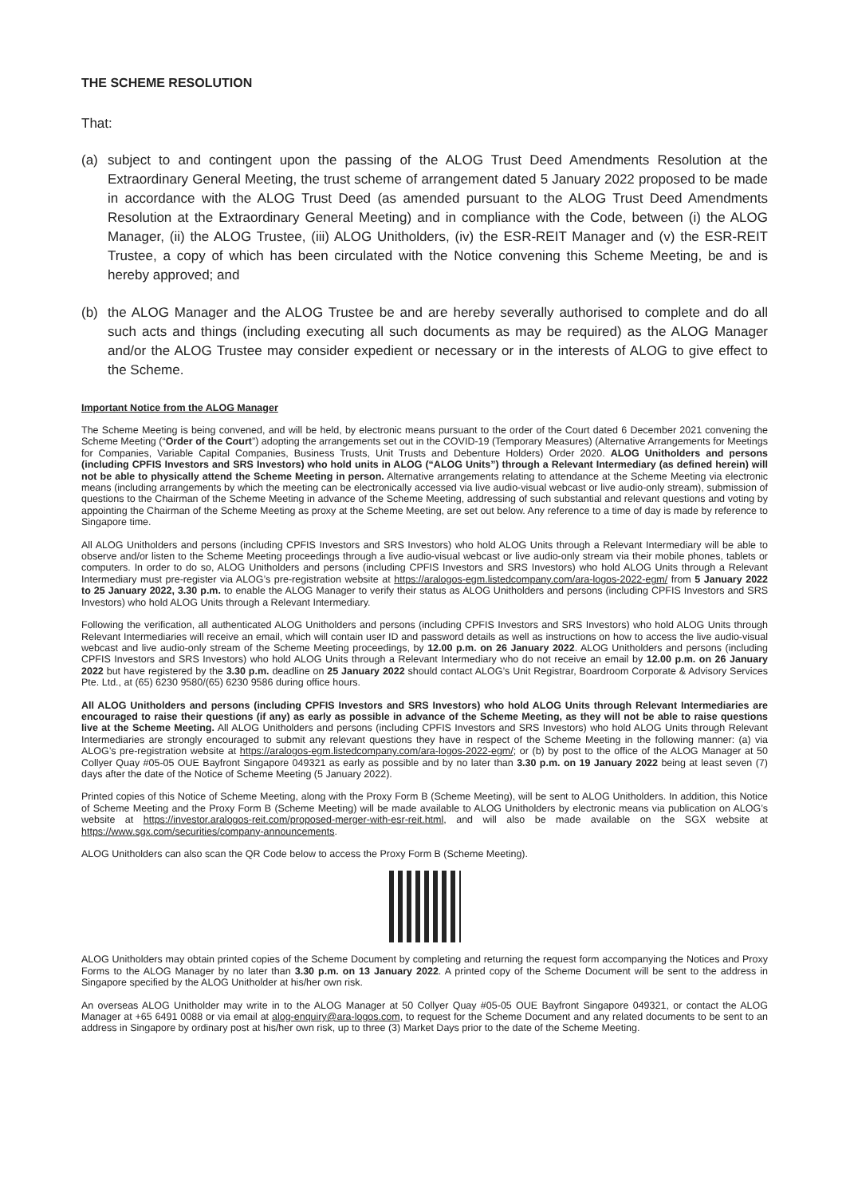THE SCHEME RESOLUTION
That:
(a) subject to and contingent upon the passing of the ALOG Trust Deed Amendments Resolution at the Extraordinary General Meeting, the trust scheme of arrangement dated 5 January 2022 proposed to be made in accordance with the ALOG Trust Deed (as amended pursuant to the ALOG Trust Deed Amendments Resolution at the Extraordinary General Meeting) and in compliance with the Code, between (i) the ALOG Manager, (ii) the ALOG Trustee, (iii) ALOG Unitholders, (iv) the ESR-REIT Manager and (v) the ESR-REIT Trustee, a copy of which has been circulated with the Notice convening this Scheme Meeting, be and is hereby approved; and
(b) the ALOG Manager and the ALOG Trustee be and are hereby severally authorised to complete and do all such acts and things (including executing all such documents as may be required) as the ALOG Manager and/or the ALOG Trustee may consider expedient or necessary or in the interests of ALOG to give effect to the Scheme.
Important Notice from the ALOG Manager
The Scheme Meeting is being convened, and will be held, by electronic means pursuant to the order of the Court dated 6 December 2021 convening the Scheme Meeting (“Order of the Court”) adopting the arrangements set out in the COVID-19 (Temporary Measures) (Alternative Arrangements for Meetings for Companies, Variable Capital Companies, Business Trusts, Unit Trusts and Debenture Holders) Order 2020. ALOG Unitholders and persons (including CPFIS Investors and SRS Investors) who hold units in ALOG (“ALOG Units”) through a Relevant Intermediary (as defined herein) will not be able to physically attend the Scheme Meeting in person. Alternative arrangements relating to attendance at the Scheme Meeting via electronic means (including arrangements by which the meeting can be electronically accessed via live audio-visual webcast or live audio-only stream), submission of questions to the Chairman of the Scheme Meeting in advance of the Scheme Meeting, addressing of such substantial and relevant questions and voting by appointing the Chairman of the Scheme Meeting as proxy at the Scheme Meeting, are set out below. Any reference to a time of day is made by reference to Singapore time.
All ALOG Unitholders and persons (including CPFIS Investors and SRS Investors) who hold ALOG Units through a Relevant Intermediary will be able to observe and/or listen to the Scheme Meeting proceedings through a live audio-visual webcast or live audio-only stream via their mobile phones, tablets or computers. In order to do so, ALOG Unitholders and persons (including CPFIS Investors and SRS Investors) who hold ALOG Units through a Relevant Intermediary must pre-register via ALOG’s pre-registration website at https://aralogos-egm.listedcompany.com/ara-logos-2022-egm/ from 5 January 2022 to 25 January 2022, 3.30 p.m. to enable the ALOG Manager to verify their status as ALOG Unitholders and persons (including CPFIS Investors and SRS Investors) who hold ALOG Units through a Relevant Intermediary.
Following the verification, all authenticated ALOG Unitholders and persons (including CPFIS Investors and SRS Investors) who hold ALOG Units through Relevant Intermediaries will receive an email, which will contain user ID and password details as well as instructions on how to access the live audio-visual webcast and live audio-only stream of the Scheme Meeting proceedings, by 12.00 p.m. on 26 January 2022. ALOG Unitholders and persons (including CPFIS Investors and SRS Investors) who hold ALOG Units through a Relevant Intermediary who do not receive an email by 12.00 p.m. on 26 January 2022 but have registered by the 3.30 p.m. deadline on 25 January 2022 should contact ALOG’s Unit Registrar, Boardroom Corporate & Advisory Services Pte. Ltd., at (65) 6230 9580/(65) 6230 9586 during office hours.
All ALOG Unitholders and persons (including CPFIS Investors and SRS Investors) who hold ALOG Units through Relevant Intermediaries are encouraged to raise their questions (if any) as early as possible in advance of the Scheme Meeting, as they will not be able to raise questions live at the Scheme Meeting. All ALOG Unitholders and persons (including CPFIS Investors and SRS Investors) who hold ALOG Units through Relevant Intermediaries are strongly encouraged to submit any relevant questions they have in respect of the Scheme Meeting in the following manner: (a) via ALOG’s pre-registration website at https://aralogos-egm.listedcompany.com/ara-logos-2022-egm/; or (b) by post to the office of the ALOG Manager at 50 Collyer Quay #05-05 OUE Bayfront Singapore 049321 as early as possible and by no later than 3.30 p.m. on 19 January 2022 being at least seven (7) days after the date of the Notice of Scheme Meeting (5 January 2022).
Printed copies of this Notice of Scheme Meeting, along with the Proxy Form B (Scheme Meeting), will be sent to ALOG Unitholders. In addition, this Notice of Scheme Meeting and the Proxy Form B (Scheme Meeting) will be made available to ALOG Unitholders by electronic means via publication on ALOG’s website at https://investor.aralogos-reit.com/proposed-merger-with-esr-reit.html, and will also be made available on the SGX website at https://www.sgx.com/securities/company-announcements.
ALOG Unitholders can also scan the QR Code below to access the Proxy Form B (Scheme Meeting).
ALOG Unitholders may obtain printed copies of the Scheme Document by completing and returning the request form accompanying the Notices and Proxy Forms to the ALOG Manager by no later than 3.30 p.m. on 13 January 2022. A printed copy of the Scheme Document will be sent to the address in Singapore specified by the ALOG Unitholder at his/her own risk.
An overseas ALOG Unitholder may write in to the ALOG Manager at 50 Collyer Quay #05-05 OUE Bayfront Singapore 049321, or contact the ALOG Manager at +65 6491 0088 or via email at alog-enquiry@ara-logos.com, to request for the Scheme Document and any related documents to be sent to an address in Singapore by ordinary post at his/her own risk, up to three (3) Market Days prior to the date of the Scheme Meeting.